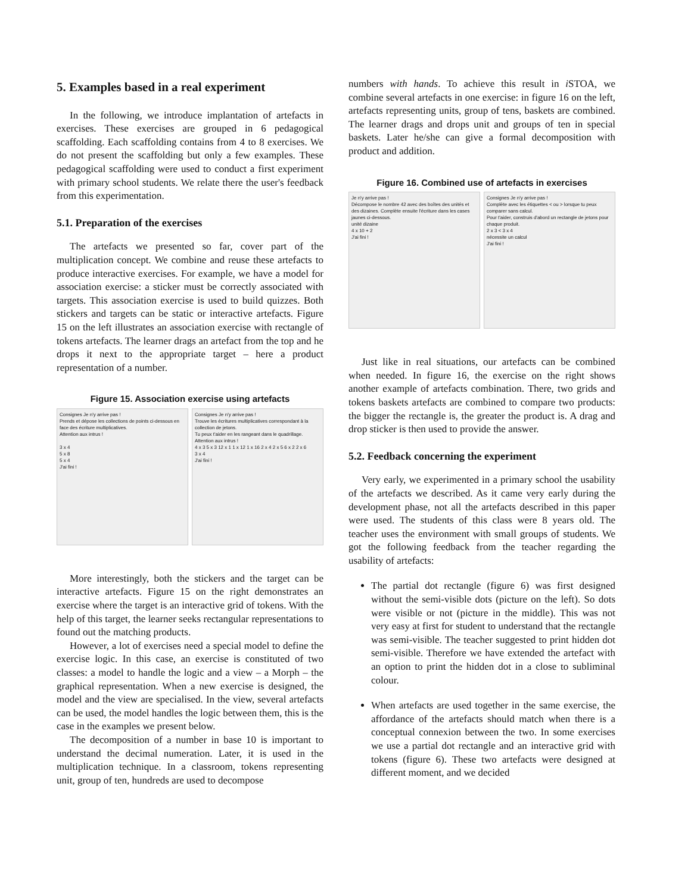5. Examples based in a real experiment
In the following, we introduce implantation of artefacts in exercises. These exercises are grouped in 6 pedagogical scaffolding. Each scaffolding contains from 4 to 8 exercises. We do not present the scaffolding but only a few examples. These pedagogical scaffolding were used to conduct a first experiment with primary school students. We relate there the user's feedback from this experimentation.
5.1. Preparation of the exercises
The artefacts we presented so far, cover part of the multiplication concept. We combine and reuse these artefacts to produce interactive exercises. For example, we have a model for association exercise: a sticker must be correctly associated with targets. This association exercise is used to build quizzes. Both stickers and targets can be static or interactive artefacts. Figure 15 on the left illustrates an association exercise with rectangle of tokens artefacts. The learner drags an artefact from the top and he drops it next to the appropriate target – here a product representation of a number.
Figure 15. Association exercise using artefacts
Consignes Je n'y arrive pas !
Prends et dépose les collections de points ci-dessous en face des écriture multiplicatives.
Attention aux intrus !
3 x 4
5 x 8
5 x 4
J'ai fini !
Consignes Je n'y arrive pas !
Trouve les écritures multiplicatives correspondant à la collection de jetons.
Tu peux t'aider en les rangeant dans le quadrillage.
Attention aux intrus !
4 x 3 5 x 3 12 x 1 1 x 12 1 x 16 2 x 4 2 x 5 6 x 2 2 x 6
3 x 4
J'ai fini !
More interestingly, both the stickers and the target can be interactive artefacts. Figure 15 on the right demonstrates an exercise where the target is an interactive grid of tokens. With the help of this target, the learner seeks rectangular representations to found out the matching products.
However, a lot of exercises need a special model to define the exercise logic. In this case, an exercise is constituted of two classes: a model to handle the logic and a view – a Morph – the graphical representation. When a new exercise is designed, the model and the view are specialised. In the view, several artefacts can be used, the model handles the logic between them, this is the case in the examples we present below.
The decomposition of a number in base 10 is important to understand the decimal numeration. Later, it is used in the multiplication technique. In a classroom, tokens representing unit, group of ten, hundreds are used to decompose
numbers with hands. To achieve this result in i STOA, we combine several artefacts in one exercise: in figure 16 on the left, artefacts representing units, group of tens, baskets are combined. The learner drags and drops unit and groups of ten in special baskets. Later he/she can give a formal decomposition with product and addition.
Figure 16. Combined use of artefacts in exercises
Je n'y arrive pas !
Décompose le nombre 42 avec des boîtes des unités et des dizaines. Complète ensuite l'écriture dans les cases jaunes ci-dessous.
unité dizaine
4 x 10 + 2
J'ai fini !
Consignes Je n'y arrive pas !
Complète avec les étiquettes < ou > lorsque tu peux comparer sans calcul.
Pour t'aider, construis d'abord un rectangle de jetons pour chaque produit.
2 x 3 < 3 x 4
nécessite un calcul
J'ai fini !
Just like in real situations, our artefacts can be combined when needed. In figure 16, the exercise on the right shows another example of artefacts combination. There, two grids and tokens baskets artefacts are combined to compare two products: the bigger the rectangle is, the greater the product is. A drag and drop sticker is then used to provide the answer.
5.2. Feedback concerning the experiment
Very early, we experimented in a primary school the usability of the artefacts we described. As it came very early during the development phase, not all the artefacts described in this paper were used. The students of this class were 8 years old. The teacher uses the environment with small groups of students. We got the following feedback from the teacher regarding the usability of artefacts:
The partial dot rectangle (figure 6) was first designed without the semi-visible dots (picture on the left). So dots were visible or not (picture in the middle). This was not very easy at first for student to understand that the rectangle was semi-visible. The teacher suggested to print hidden dot semi-visible. Therefore we have extended the artefact with an option to print the hidden dot in a close to subliminal colour.
When artefacts are used together in the same exercise, the affordance of the artefacts should match when there is a conceptual connexion between the two. In some exercises we use a partial dot rectangle and an interactive grid with tokens (figure 6). These two artefacts were designed at different moment, and we decided